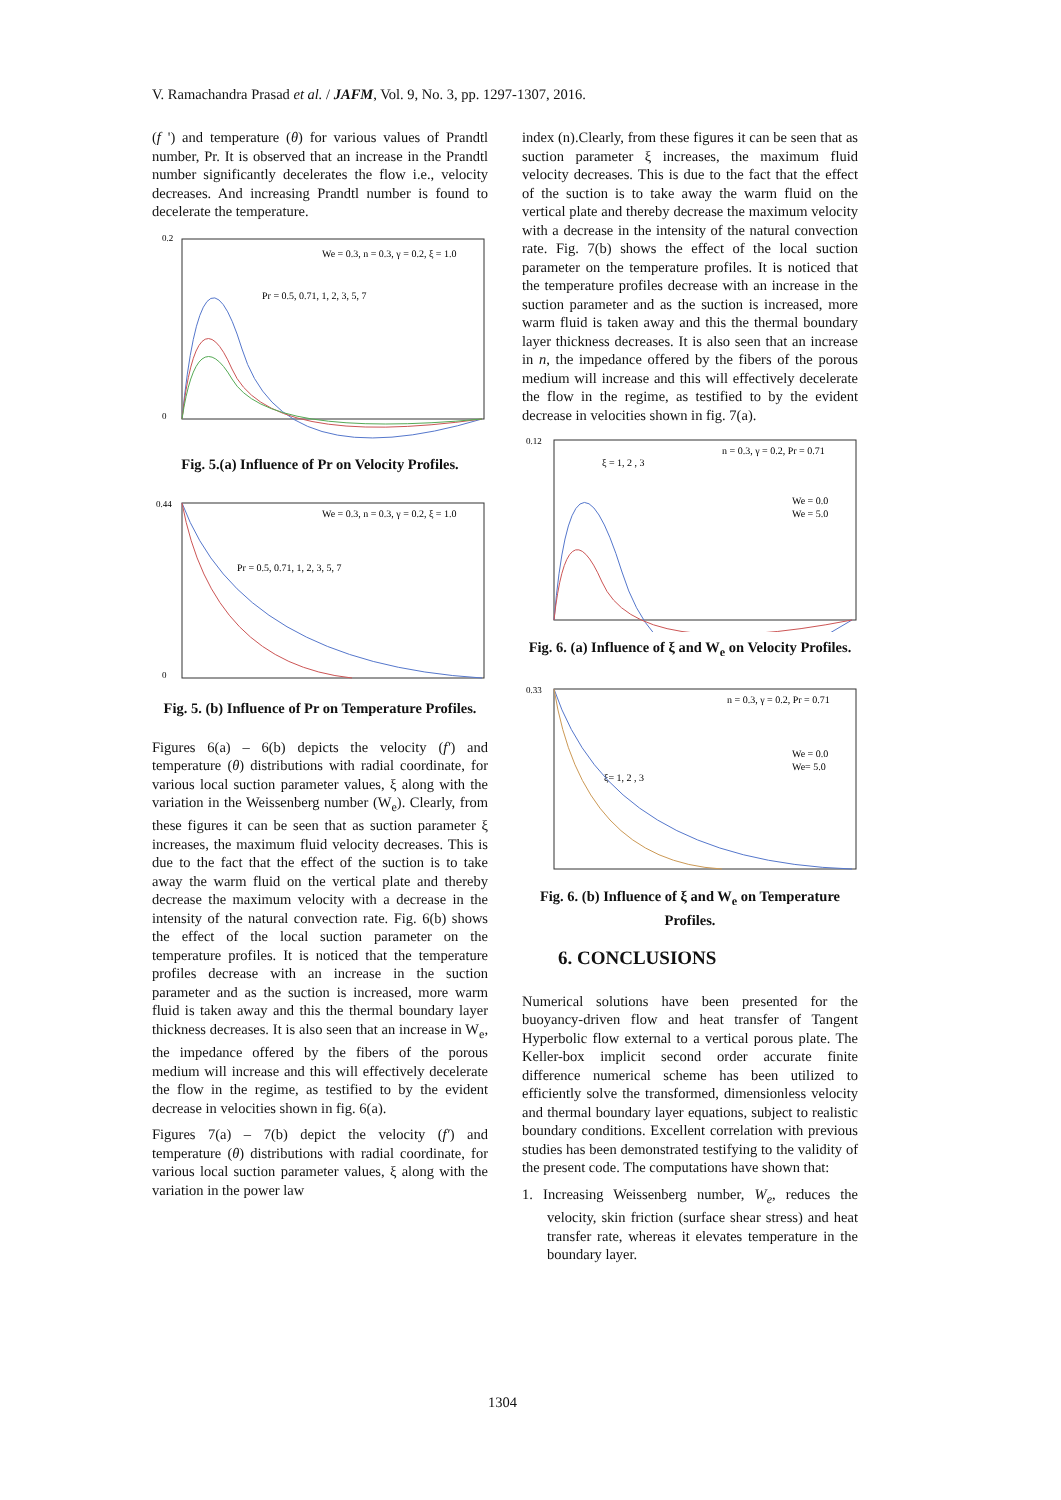V. Ramachandra Prasad et al. / JAFM, Vol. 9, No. 3, pp. 1297-1307, 2016.
(f ') and temperature (θ) for various values of Prandtl number, Pr. It is observed that an increase in the Prandtl number significantly decelerates the flow i.e., velocity decreases. And increasing Prandtl number is found to decelerate the temperature.
We = 0.3, n = 0.3, γ = 0.2, ξ = 1.0
Pr = 0.5, 0.71, 1, 2, 3, 5, 7
0.2
0
Fig. 5.(a) Influence of Pr on Velocity Profiles.
We = 0.3, n = 0.3, γ = 0.2, ξ = 1.0
Pr = 0.5, 0.71, 1, 2, 3, 5, 7
0.44
0
Fig. 5. (b) Influence of Pr on Temperature Profiles.
Figures 6(a) – 6(b) depicts the velocity (f′) and temperature (θ) distributions with radial coordinate, for various local suction parameter values, ξ along with the variation in the Weissenberg number (W<sub>e</sub>). Clearly, from these figures it can be seen that as suction parameter ξ increases, the maximum fluid velocity decreases. This is due to the fact that the effect of the suction is to take away the warm fluid on the vertical plate and thereby decrease the maximum velocity with a decrease in the intensity of the natural convection rate. Fig. 6(b) shows the effect of the local suction parameter on the temperature profiles. It is noticed that the temperature profiles decrease with an increase in the suction parameter and as the suction is increased, more warm fluid is taken away and this the thermal boundary layer thickness decreases. It is also seen that an increase in W<sub>e</sub>, the impedance offered by the fibers of the porous medium will increase and this will effectively decelerate the flow in the regime, as testified to by the evident decrease in velocities shown in fig. 6(a).
Figures 7(a) – 7(b) depict the velocity (f′) and temperature (θ) distributions with radial coordinate, for various local suction parameter values, ξ along with the variation in the power law
index (n).Clearly, from these figures it can be seen that as suction parameter ξ increases, the maximum fluid velocity decreases. This is due to the fact that the effect of the suction is to take away the warm fluid on the vertical plate and thereby decrease the maximum velocity with a decrease in the intensity of the natural convection rate. Fig. 7(b) shows the effect of the local suction parameter on the temperature profiles. It is noticed that the temperature profiles decrease with an increase in the suction parameter and as the suction is increased, more warm fluid is taken away and this the thermal boundary layer thickness decreases. It is also seen that an increase in n, the impedance offered by the fibers of the porous medium will increase and this will effectively decelerate the flow in the regime, as testified to by the evident decrease in velocities shown in fig. 7(a).
n = 0.3, γ = 0.2, Pr = 0.71
ξ = 1, 2 , 3
We = 0.0
We = 5.0
0.12
Fig. 6. (a) Influence of ξ and W<sub>e</sub> on Velocity Profiles.
n = 0.3, γ = 0.2, Pr = 0.71
ξ= 1, 2 , 3
We = 0.0
We= 5.0
0.33
Fig. 6. (b) Influence of ξ and W<sub>e</sub> on Temperature Profiles.
6. CONCLUSIONS
Numerical solutions have been presented for the buoyancy-driven flow and heat transfer of Tangent Hyperbolic flow external to a vertical porous plate. The Keller-box implicit second order accurate finite difference numerical scheme has been utilized to efficiently solve the transformed, dimensionless velocity and thermal boundary layer equations, subject to realistic boundary conditions. Excellent correlation with previous studies has been demonstrated testifying to the validity of the present code. The computations have shown that:
1. Increasing Weissenberg number, W<sub>e</sub>, reduces the velocity, skin friction (surface shear stress) and heat transfer rate, whereas it elevates temperature in the boundary layer.
1304